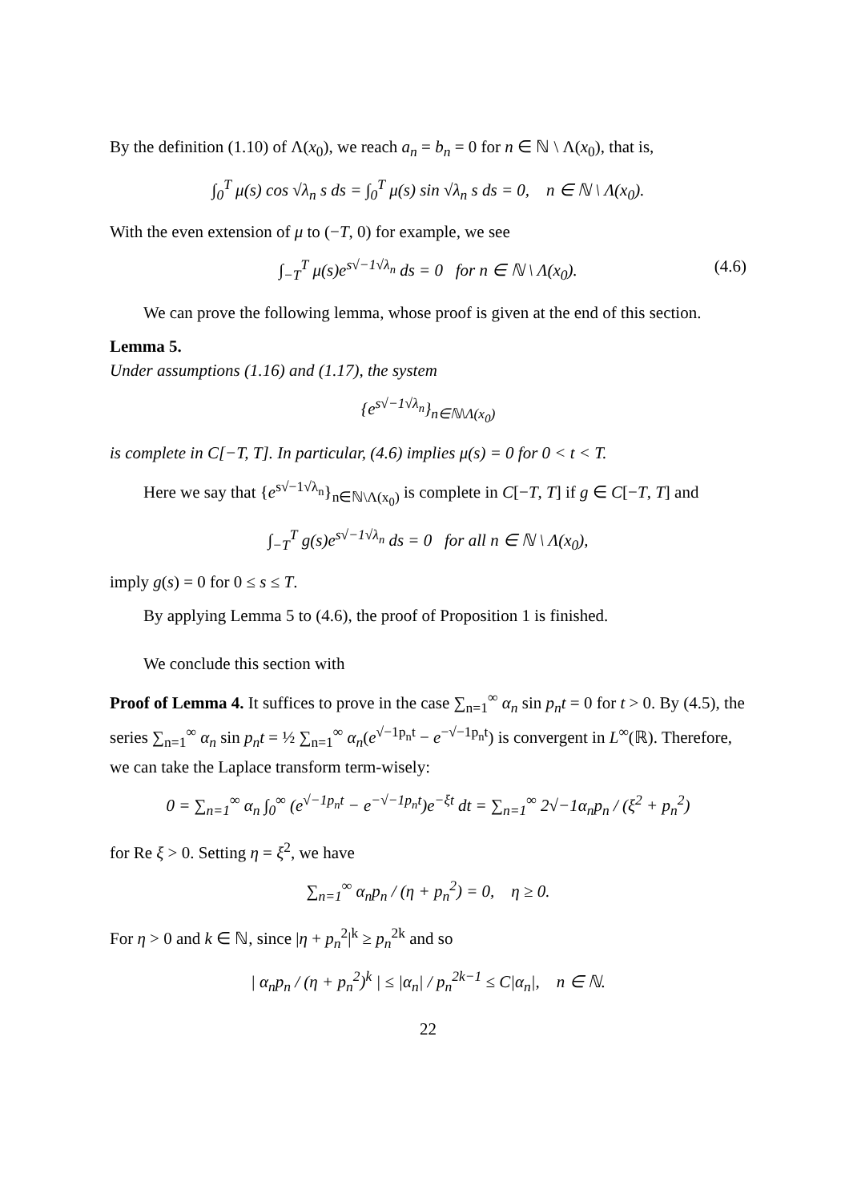By the definition (1.10) of Λ(x<sub>0</sub>), we reach a<sub>n</sub> = b<sub>n</sub> = 0 for n ∈ ℕ \ Λ(x<sub>0</sub>), that is,
∫<sub>0</sub><sup>T</sup> μ(s) cos √λ<sub>n</sub> s ds = ∫<sub>0</sub><sup>T</sup> μ(s) sin √λ<sub>n</sub> s ds = 0, n ∈ ℕ \ Λ(x<sub>0</sub>).
With the even extension of μ to (−T, 0) for example, we see
∫<sub>−T</sub><sup>T</sup> μ(s)e<sup>s√−1√λ<sub>n</sub></sup> ds = 0 for n ∈ ℕ \ Λ(x<sub>0</sub>). (4.6)
We can prove the following lemma, whose proof is given at the end of this section.
Lemma 5.
Under assumptions (1.16) and (1.17), the system
{e<sup>s√−1√λ<sub>n</sub></sup>}<sub>n∈ℕ\Λ(x<sub>0</sub>)</sub>
is complete in C[−T, T]. In particular, (4.6) implies μ(s) = 0 for 0 < t < T.
Here we say that {e<sup>s√−1√λ<sub>n</sub></sup>}<sub>n∈ℕ\Λ(x<sub>0</sub>)</sub> is complete in C[−T, T] if g ∈ C[−T, T] and
∫<sub>−T</sub><sup>T</sup> g(s)e<sup>s√−1√λ<sub>n</sub></sup> ds = 0 for all n ∈ ℕ \ Λ(x<sub>0</sub>),
imply g(s) = 0 for 0 ≤ s ≤ T.
By applying Lemma 5 to (4.6), the proof of Proposition 1 is finished.
We conclude this section with
Proof of Lemma 4. It suffices to prove in the case ∑<sub>n=1</sub><sup>∞</sup> α<sub>n</sub> sin p<sub>n</sub>t = 0 for t > 0. By (4.5), the series ∑<sub>n=1</sub><sup>∞</sup> α<sub>n</sub> sin p<sub>n</sub>t = ½ ∑<sub>n=1</sub><sup>∞</sup> α<sub>n</sub>(e<sup>√−1p<sub>n</sub>t</sup> − e<sup>−√−1p<sub>n</sub>t</sup>) is convergent in L<sup>∞</sup>(ℝ). Therefore, we can take the Laplace transform term-wisely:
0 = ∑<sub>n=1</sub><sup>∞</sup> α<sub>n</sub> ∫<sub>0</sub><sup>∞</sup> (e<sup>√−1p<sub>n</sub>t</sup> − e<sup>−√−1p<sub>n</sub>t</sup>)e<sup>−ξt</sup> dt = ∑<sub>n=1</sub><sup>∞</sup> 2√−1α<sub>n</sub>p<sub>n</sub> / (ξ<sup>2</sup> + p<sub>n</sub><sup>2</sup>)
for Re ξ > 0. Setting η = ξ<sup>2</sup>, we have
∑<sub>n=1</sub><sup>∞</sup> α<sub>n</sub>p<sub>n</sub> / (η + p<sub>n</sub><sup>2</sup>) = 0, η ≥ 0.
For η > 0 and k ∈ ℕ, since |η + p<sub>n</sub><sup>2</sup>|<sup>k</sup> ≥ p<sub>n</sub><sup>2k</sup> and so
| α<sub>n</sub>p<sub>n</sub> / (η + p<sub>n</sub><sup>2</sup>)<sup>k</sup> | ≤ |α<sub>n</sub>| / p<sub>n</sub><sup>2k−1</sup> ≤ C|α<sub>n</sub>|, n ∈ ℕ.
22